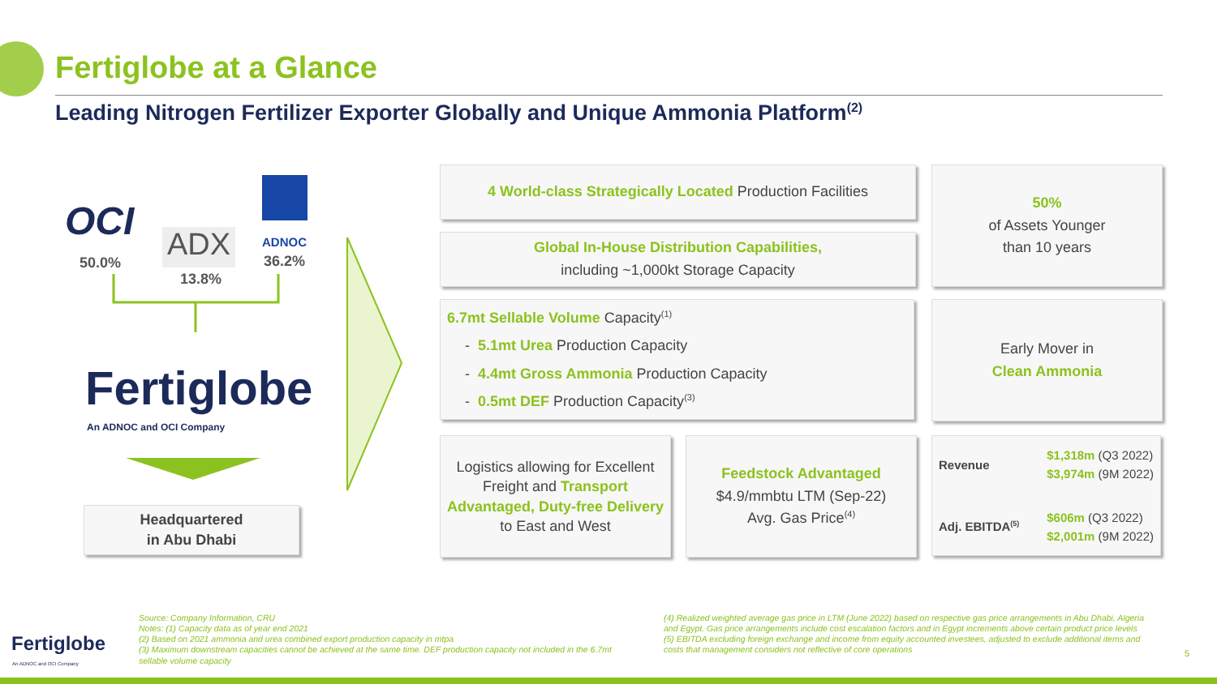Fertiglobe at a Glance
Leading Nitrogen Fertilizer Exporter Globally and Unique Ammonia Platform<sup>(2)</sup>
OCI
ADX ADNOC
50.0%
13.8%
36.2%
Fertiglobe
An ADNOC and OCI Company
Headquartered
in Abu Dhabi
4 World-class Strategically Located Production Facilities
Global In-House Distribution Capabilities,
including ~1,000kt Storage Capacity
50%
of Assets Younger
than 10 years
6.7mt Sellable Volume Capacity<sup>(1)</sup>
- 5.1mt Urea Production Capacity
- 4.4mt Gross Ammonia Production Capacity
- 0.5mt DEF Production Capacity<sup>(3)</sup>
Early Mover in
Clean Ammonia
Logistics allowing for Excellent Freight and Transport Advantaged, Duty-free Delivery to East and West
Feedstock Advantaged
$4.9/mmbtu LTM (Sep-22)
Avg. Gas Price<sup>(4)</sup>
Revenue $1,318m (Q3 2022)
$3,974m (9M 2022)
Adj. EBITDA<sup>(5)</sup> $606m (Q3 2022)
$2,001m (9M 2022)
Fertiglobe
An ADNOC and OCI Company
Source: Company Information, CRU
Notes: (1) Capacity data as of year end 2021
(2) Based on 2021 ammonia and urea combined export production capacity in mtpa
(3) Maximum downstream capacities cannot be achieved at the same time. DEF production capacity not included in the 6.7mt sellable volume capacity
(4) Realized weighted average gas price in LTM (June 2022) based on respective gas price arrangements in Abu Dhabi, Algeria and Egypt. Gas price arrangements include cost escalation factors and in Egypt increments above certain product price levels
(5) EBITDA excluding foreign exchange and income from equity accounted investees, adjusted to exclude additional items and costs that management considers not reflective of core operations
5